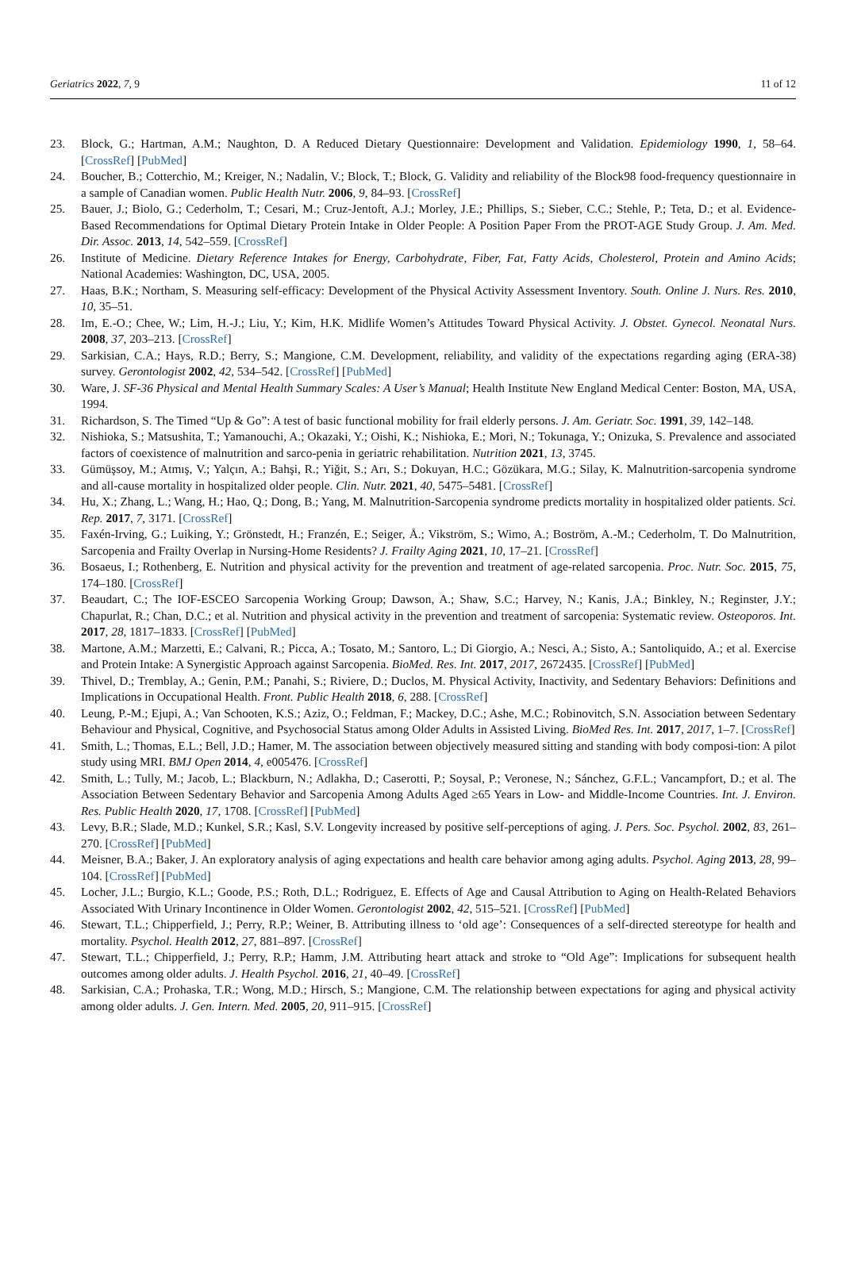Geriatrics 2022, 7, 9 11 of 12
23. Block, G.; Hartman, A.M.; Naughton, D. A Reduced Dietary Questionnaire: Development and Validation. Epidemiology 1990, 1, 58–64. [CrossRef] [PubMed]
24. Boucher, B.; Cotterchio, M.; Kreiger, N.; Nadalin, V.; Block, T.; Block, G. Validity and reliability of the Block98 food-frequency questionnaire in a sample of Canadian women. Public Health Nutr. 2006, 9, 84–93. [CrossRef]
25. Bauer, J.; Biolo, G.; Cederholm, T.; Cesari, M.; Cruz-Jentoft, A.J.; Morley, J.E.; Phillips, S.; Sieber, C.C.; Stehle, P.; Teta, D.; et al. Evidence-Based Recommendations for Optimal Dietary Protein Intake in Older People: A Position Paper From the PROT-AGE Study Group. J. Am. Med. Dir. Assoc. 2013, 14, 542–559. [CrossRef]
26. Institute of Medicine. Dietary Reference Intakes for Energy, Carbohydrate, Fiber, Fat, Fatty Acids, Cholesterol, Protein and Amino Acids; National Academies: Washington, DC, USA, 2005.
27. Haas, B.K.; Northam, S. Measuring self-efficacy: Development of the Physical Activity Assessment Inventory. South. Online J. Nurs. Res. 2010, 10, 35–51.
28. Im, E.-O.; Chee, W.; Lim, H.-J.; Liu, Y.; Kim, H.K. Midlife Women’s Attitudes Toward Physical Activity. J. Obstet. Gynecol. Neonatal Nurs. 2008, 37, 203–213. [CrossRef]
29. Sarkisian, C.A.; Hays, R.D.; Berry, S.; Mangione, C.M. Development, reliability, and validity of the expectations regarding aging (ERA-38) survey. Gerontologist 2002, 42, 534–542. [CrossRef] [PubMed]
30. Ware, J. SF-36 Physical and Mental Health Summary Scales: A User’s Manual; Health Institute New England Medical Center: Boston, MA, USA, 1994.
31. Richardson, S. The Timed “Up & Go”: A test of basic functional mobility for frail elderly persons. J. Am. Geriatr. Soc. 1991, 39, 142–148.
32. Nishioka, S.; Matsushita, T.; Yamanouchi, A.; Okazaki, Y.; Oishi, K.; Nishioka, E.; Mori, N.; Tokunaga, Y.; Onizuka, S. Prevalence and associated factors of coexistence of malnutrition and sarco-penia in geriatric rehabilitation. Nutrition 2021, 13, 3745.
33. Gümüşsoy, M.; Atmış, V.; Yalçın, A.; Bahşi, R.; Yiğit, S.; Arı, S.; Dokuyan, H.C.; Gözükara, M.G.; Silay, K. Malnutrition-sarcopenia syndrome and all-cause mortality in hospitalized older people. Clin. Nutr. 2021, 40, 5475–5481. [CrossRef]
34. Hu, X.; Zhang, L.; Wang, H.; Hao, Q.; Dong, B.; Yang, M. Malnutrition-Sarcopenia syndrome predicts mortality in hospitalized older patients. Sci. Rep. 2017, 7, 3171. [CrossRef]
35. Faxén-Irving, G.; Luiking, Y.; Grönstedt, H.; Franzén, E.; Seiger, Å.; Vikström, S.; Wimo, A.; Boström, A.-M.; Cederholm, T. Do Malnutrition, Sarcopenia and Frailty Overlap in Nursing-Home Residents? J. Frailty Aging 2021, 10, 17–21. [CrossRef]
36. Bosaeus, I.; Rothenberg, E. Nutrition and physical activity for the prevention and treatment of age-related sarcopenia. Proc. Nutr. Soc. 2015, 75, 174–180. [CrossRef]
37. Beaudart, C.; The IOF-ESCEO Sarcopenia Working Group; Dawson, A.; Shaw, S.C.; Harvey, N.; Kanis, J.A.; Binkley, N.; Reginster, J.Y.; Chapurlat, R.; Chan, D.C.; et al. Nutrition and physical activity in the prevention and treatment of sarcopenia: Systematic review. Osteoporos. Int. 2017, 28, 1817–1833. [CrossRef] [PubMed]
38. Martone, A.M.; Marzetti, E.; Calvani, R.; Picca, A.; Tosato, M.; Santoro, L.; Di Giorgio, A.; Nesci, A.; Sisto, A.; Santoliquido, A.; et al. Exercise and Protein Intake: A Synergistic Approach against Sarcopenia. BioMed. Res. Int. 2017, 2017, 2672435. [CrossRef] [PubMed]
39. Thivel, D.; Tremblay, A.; Genin, P.M.; Panahi, S.; Riviere, D.; Duclos, M. Physical Activity, Inactivity, and Sedentary Behaviors: Definitions and Implications in Occupational Health. Front. Public Health 2018, 6, 288. [CrossRef]
40. Leung, P.-M.; Ejupi, A.; Van Schooten, K.S.; Aziz, O.; Feldman, F.; Mackey, D.C.; Ashe, M.C.; Robinovitch, S.N. Association between Sedentary Behaviour and Physical, Cognitive, and Psychosocial Status among Older Adults in Assisted Living. BioMed Res. Int. 2017, 2017, 1–7. [CrossRef]
41. Smith, L.; Thomas, E.L.; Bell, J.D.; Hamer, M. The association between objectively measured sitting and standing with body composi-tion: A pilot study using MRI. BMJ Open 2014, 4, e005476. [CrossRef]
42. Smith, L.; Tully, M.; Jacob, L.; Blackburn, N.; Adlakha, D.; Caserotti, P.; Soysal, P.; Veronese, N.; Sánchez, G.F.L.; Vancampfort, D.; et al. The Association Between Sedentary Behavior and Sarcopenia Among Adults Aged ≥65 Years in Low- and Middle-Income Countries. Int. J. Environ. Res. Public Health 2020, 17, 1708. [CrossRef] [PubMed]
43. Levy, B.R.; Slade, M.D.; Kunkel, S.R.; Kasl, S.V. Longevity increased by positive self-perceptions of aging. J. Pers. Soc. Psychol. 2002, 83, 261–270. [CrossRef] [PubMed]
44. Meisner, B.A.; Baker, J. An exploratory analysis of aging expectations and health care behavior among aging adults. Psychol. Aging 2013, 28, 99–104. [CrossRef] [PubMed]
45. Locher, J.L.; Burgio, K.L.; Goode, P.S.; Roth, D.L.; Rodriguez, E. Effects of Age and Causal Attribution to Aging on Health-Related Behaviors Associated With Urinary Incontinence in Older Women. Gerontologist 2002, 42, 515–521. [CrossRef] [PubMed]
46. Stewart, T.L.; Chipperfield, J.; Perry, R.P.; Weiner, B. Attributing illness to ‘old age’: Consequences of a self-directed stereotype for health and mortality. Psychol. Health 2012, 27, 881–897. [CrossRef]
47. Stewart, T.L.; Chipperfield, J.; Perry, R.P.; Hamm, J.M. Attributing heart attack and stroke to “Old Age”: Implications for subsequent health outcomes among older adults. J. Health Psychol. 2016, 21, 40–49. [CrossRef]
48. Sarkisian, C.A.; Prohaska, T.R.; Wong, M.D.; Hirsch, S.; Mangione, C.M. The relationship between expectations for aging and physical activity among older adults. J. Gen. Intern. Med. 2005, 20, 911–915. [CrossRef]